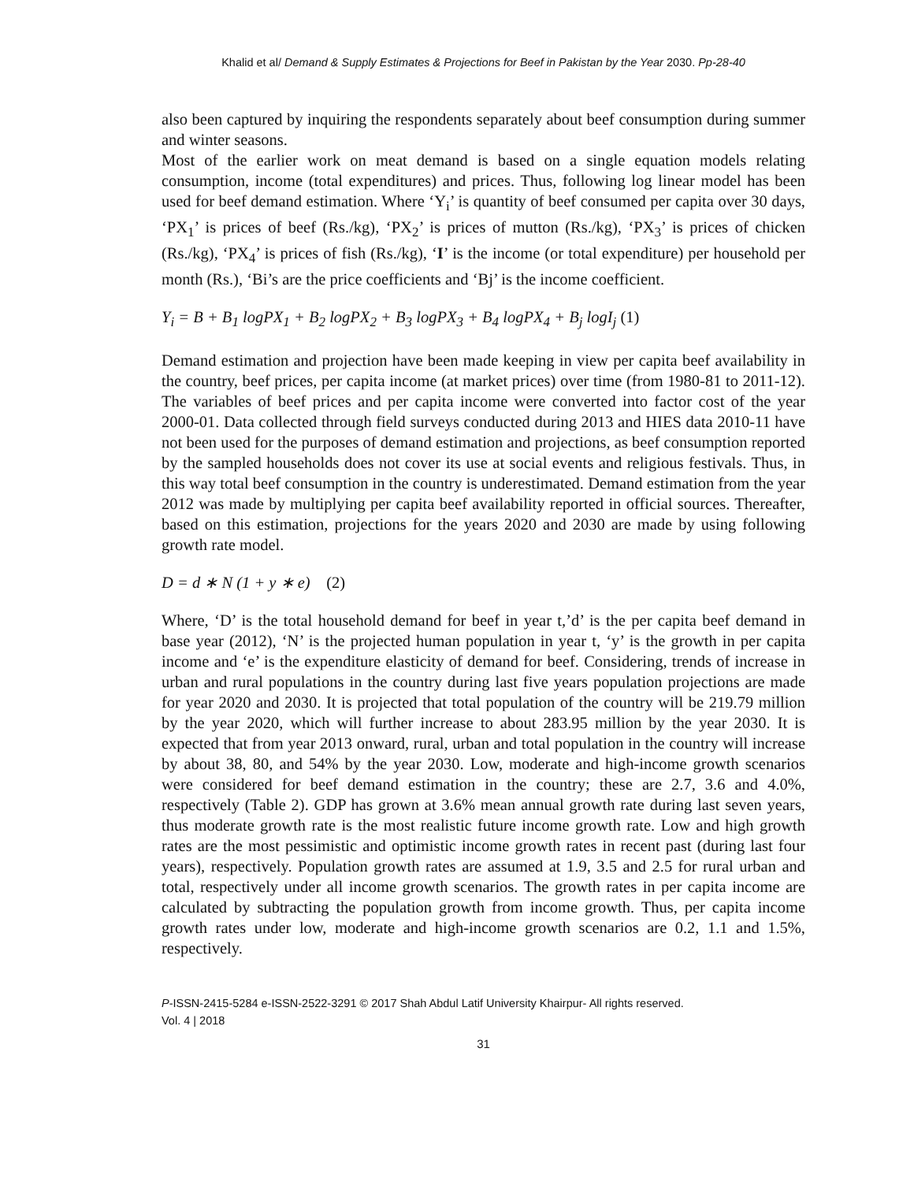Khalid et al/ Demand & Supply Estimates & Projections for Beef in Pakistan by the Year 2030. Pp-28-40
also been captured by inquiring the respondents separately about beef consumption during summer and winter seasons.
Most of the earlier work on meat demand is based on a single equation models relating consumption, income (total expenditures) and prices. Thus, following log linear model has been used for beef demand estimation. Where ‘Y<sub>i</sub>’ is quantity of beef consumed per capita over 30 days, ‘PX<sub>1</sub>’ is prices of beef (Rs./kg), ‘PX<sub>2</sub>’ is prices of mutton (Rs./kg), ‘PX<sub>3</sub>’ is prices of chicken (Rs./kg), ‘PX<sub>4</sub>’ is prices of fish (Rs./kg), ‘I’ is the income (or total expenditure) per household per month (Rs.), ‘Bi’s are the price coefficients and ‘Bj’ is the income coefficient.
Y<sub>i</sub> = B + B<sub>1</sub> logPX<sub>1</sub> + B<sub>2</sub> logPX<sub>2</sub> + B<sub>3</sub> logPX<sub>3</sub> + B<sub>4</sub> logPX<sub>4</sub> + B<sub>j</sub> logI<sub>j</sub> (1)
Demand estimation and projection have been made keeping in view per capita beef availability in the country, beef prices, per capita income (at market prices) over time (from 1980-81 to 2011-12). The variables of beef prices and per capita income were converted into factor cost of the year 2000-01. Data collected through field surveys conducted during 2013 and HIES data 2010-11 have not been used for the purposes of demand estimation and projections, as beef consumption reported by the sampled households does not cover its use at social events and religious festivals. Thus, in this way total beef consumption in the country is underestimated. Demand estimation from the year 2012 was made by multiplying per capita beef availability reported in official sources. Thereafter, based on this estimation, projections for the years 2020 and 2030 are made by using following growth rate model.
D = d ∗ N (1 + y ∗ e) (2)
Where, ‘D’ is the total household demand for beef in year t,’d’ is the per capita beef demand in base year (2012), ‘N’ is the projected human population in year t, ‘y’ is the growth in per capita income and ‘e’ is the expenditure elasticity of demand for beef. Considering, trends of increase in urban and rural populations in the country during last five years population projections are made for year 2020 and 2030. It is projected that total population of the country will be 219.79 million by the year 2020, which will further increase to about 283.95 million by the year 2030. It is expected that from year 2013 onward, rural, urban and total population in the country will increase by about 38, 80, and 54% by the year 2030. Low, moderate and high-income growth scenarios were considered for beef demand estimation in the country; these are 2.7, 3.6 and 4.0%, respectively (Table 2). GDP has grown at 3.6% mean annual growth rate during last seven years, thus moderate growth rate is the most realistic future income growth rate. Low and high growth rates are the most pessimistic and optimistic income growth rates in recent past (during last four years), respectively. Population growth rates are assumed at 1.9, 3.5 and 2.5 for rural urban and total, respectively under all income growth scenarios. The growth rates in per capita income are calculated by subtracting the population growth from income growth. Thus, per capita income growth rates under low, moderate and high-income growth scenarios are 0.2, 1.1 and 1.5%, respectively.
P-ISSN-2415-5284 e-ISSN-2522-3291 © 2017 Shah Abdul Latif University Khairpur- All rights reserved.
Vol. 4 | 2018
31